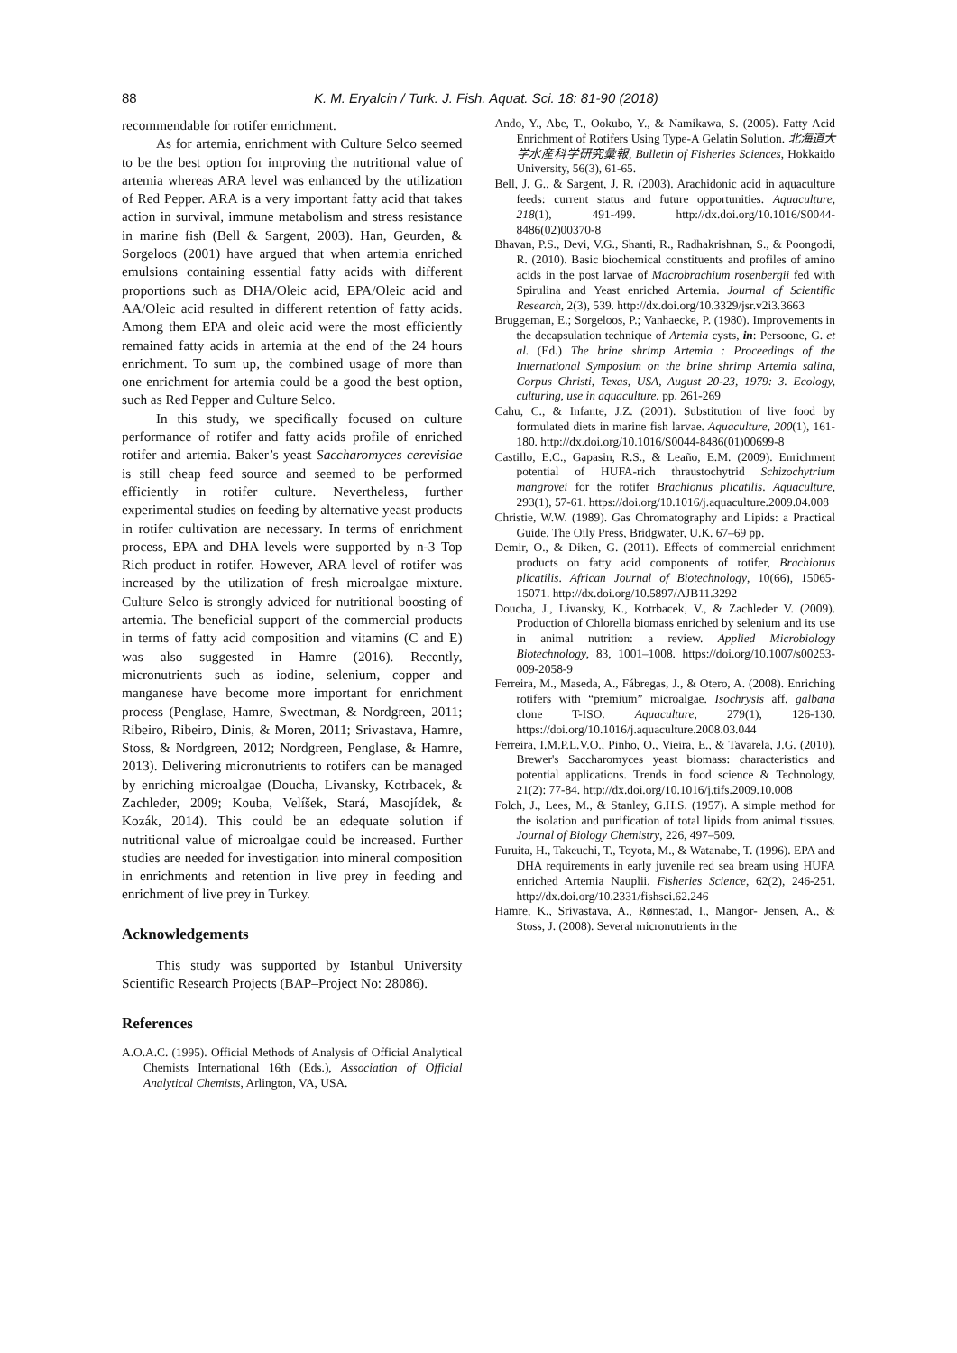88 K. M. Eryalcin / Turk. J. Fish. Aquat. Sci. 18: 81-90 (2018)
recommendable for rotifer enrichment.
As for artemia, enrichment with Culture Selco seemed to be the best option for improving the nutritional value of artemia whereas ARA level was enhanced by the utilization of Red Pepper. ARA is a very important fatty acid that takes action in survival, immune metabolism and stress resistance in marine fish (Bell & Sargent, 2003). Han, Geurden, & Sorgeloos (2001) have argued that when artemia enriched emulsions containing essential fatty acids with different proportions such as DHA/Oleic acid, EPA/Oleic acid and AA/Oleic acid resulted in different retention of fatty acids. Among them EPA and oleic acid were the most efficiently remained fatty acids in artemia at the end of the 24 hours enrichment. To sum up, the combined usage of more than one enrichment for artemia could be a good the best option, such as Red Pepper and Culture Selco.
In this study, we specifically focused on culture performance of rotifer and fatty acids profile of enriched rotifer and artemia. Baker’s yeast Saccharomyces cerevisiae is still cheap feed source and seemed to be performed efficiently in rotifer culture. Nevertheless, further experimental studies on feeding by alternative yeast products in rotifer cultivation are necessary. In terms of enrichment process, EPA and DHA levels were supported by n-3 Top Rich product in rotifer. However, ARA level of rotifer was increased by the utilization of fresh microalgae mixture. Culture Selco is strongly adviced for nutritional boosting of artemia. The beneficial support of the commercial products in terms of fatty acid composition and vitamins (C and E) was also suggested in Hamre (2016). Recently, micronutrients such as iodine, selenium, copper and manganese have become more important for enrichment process (Penglase, Hamre, Sweetman, & Nordgreen, 2011; Ribeiro, Ribeiro, Dinis, & Moren, 2011; Srivastava, Hamre, Stoss, & Nordgreen, 2012; Nordgreen, Penglase, & Hamre, 2013). Delivering micronutrients to rotifers can be managed by enriching microalgae (Doucha, Livansky, Kotrbacek, & Zachleder, 2009; Kouba, Velíšek, Stará, Masojídek, & Kozák, 2014). This could be an edequate solution if nutritional value of microalgae could be increased. Further studies are needed for investigation into mineral composition in enrichments and retention in live prey in feeding and enrichment of live prey in Turkey.
Acknowledgements
This study was supported by Istanbul University Scientific Research Projects (BAP–Project No: 28086).
References
A.O.A.C. (1995). Official Methods of Analysis of Official Analytical Chemists International 16th (Eds.), Association of Official Analytical Chemists, Arlington, VA, USA.
Ando, Y., Abe, T., Ookubo, Y., & Namikawa, S. (2005). Fatty Acid Enrichment of Rotifers Using Type-A Gelatin Solution. 北海道大学水産科学研究彙報, Bulletin of Fisheries Sciences, Hokkaido University, 56(3), 61-65.
Bell, J. G., & Sargent, J. R. (2003). Arachidonic acid in aquaculture feeds: current status and future opportunities. Aquaculture, 218(1), 491-499. http://dx.doi.org/10.1016/S0044-8486(02)00370-8
Bhavan, P.S., Devi, V.G., Shanti, R., Radhakrishnan, S., & Poongodi, R. (2010). Basic biochemical constituents and profiles of amino acids in the post larvae of Macrobrachium rosenbergii fed with Spirulina and Yeast enriched Artemia. Journal of Scientific Research, 2(3), 539. http://dx.doi.org/10.3329/jsr.v2i3.3663
Bruggeman, E.; Sorgeloos, P.; Vanhaecke, P. (1980). Improvements in the decapsulation technique of Artemia cysts, in: Persoone, G. et al. (Ed.) The brine shrimp Artemia : Proceedings of the International Symposium on the brine shrimp Artemia salina, Corpus Christi, Texas, USA, August 20-23, 1979: 3. Ecology, culturing, use in aquaculture. pp. 261-269
Cahu, C., & Infante, J.Z. (2001). Substitution of live food by formulated diets in marine fish larvae. Aquaculture, 200(1), 161-180. http://dx.doi.org/10.1016/S0044-8486(01)00699-8
Castillo, E.C., Gapasin, R.S., & Leaño, E.M. (2009). Enrichment potential of HUFA-rich thraustochytrid Schizochytrium mangrovei for the rotifer Brachionus plicatilis. Aquaculture, 293(1), 57-61. https://doi.org/10.1016/j.aquaculture.2009.04.008
Christie, W.W. (1989). Gas Chromatography and Lipids: a Practical Guide. The Oily Press, Bridgwater, U.K. 67–69 pp.
Demir, O., & Diken, G. (2011). Effects of commercial enrichment products on fatty acid components of rotifer, Brachionus plicatilis. African Journal of Biotechnology, 10(66), 15065-15071. http://dx.doi.org/10.5897/AJB11.3292
Doucha, J., Livansky, K., Kotrbacek, V., & Zachleder V. (2009). Production of Chlorella biomass enriched by selenium and its use in animal nutrition: a review. Applied Microbiology Biotechnology, 83, 1001–1008. https://doi.org/10.1007/s00253-009-2058-9
Ferreira, M., Maseda, A., Fábregas, J., & Otero, A. (2008). Enriching rotifers with “premium” microalgae. Isochrysis aff. galbana clone T-ISO. Aquaculture, 279(1), 126-130. https://doi.org/10.1016/j.aquaculture.2008.03.044
Ferreira, I.M.P.L.V.O., Pinho, O., Vieira, E., & Tavarela, J.G. (2010). Brewer's Saccharomyces yeast biomass: characteristics and potential applications. Trends in food science & Technology, 21(2): 77-84. http://dx.doi.org/10.1016/j.tifs.2009.10.008
Folch, J., Lees, M., & Stanley, G.H.S. (1957). A simple method for the isolation and purification of total lipids from animal tissues. Journal of Biology Chemistry, 226, 497–509.
Furuita, H., Takeuchi, T., Toyota, M., & Watanabe, T. (1996). EPA and DHA requirements in early juvenile red sea bream using HUFA enriched Artemia Nauplii. Fisheries Science, 62(2), 246-251. http://dx.doi.org/10.2331/fishsci.62.246
Hamre, K., Srivastava, A., Rønnestad, I., Mangor- Jensen, A., & Stoss, J. (2008). Several micronutrients in the